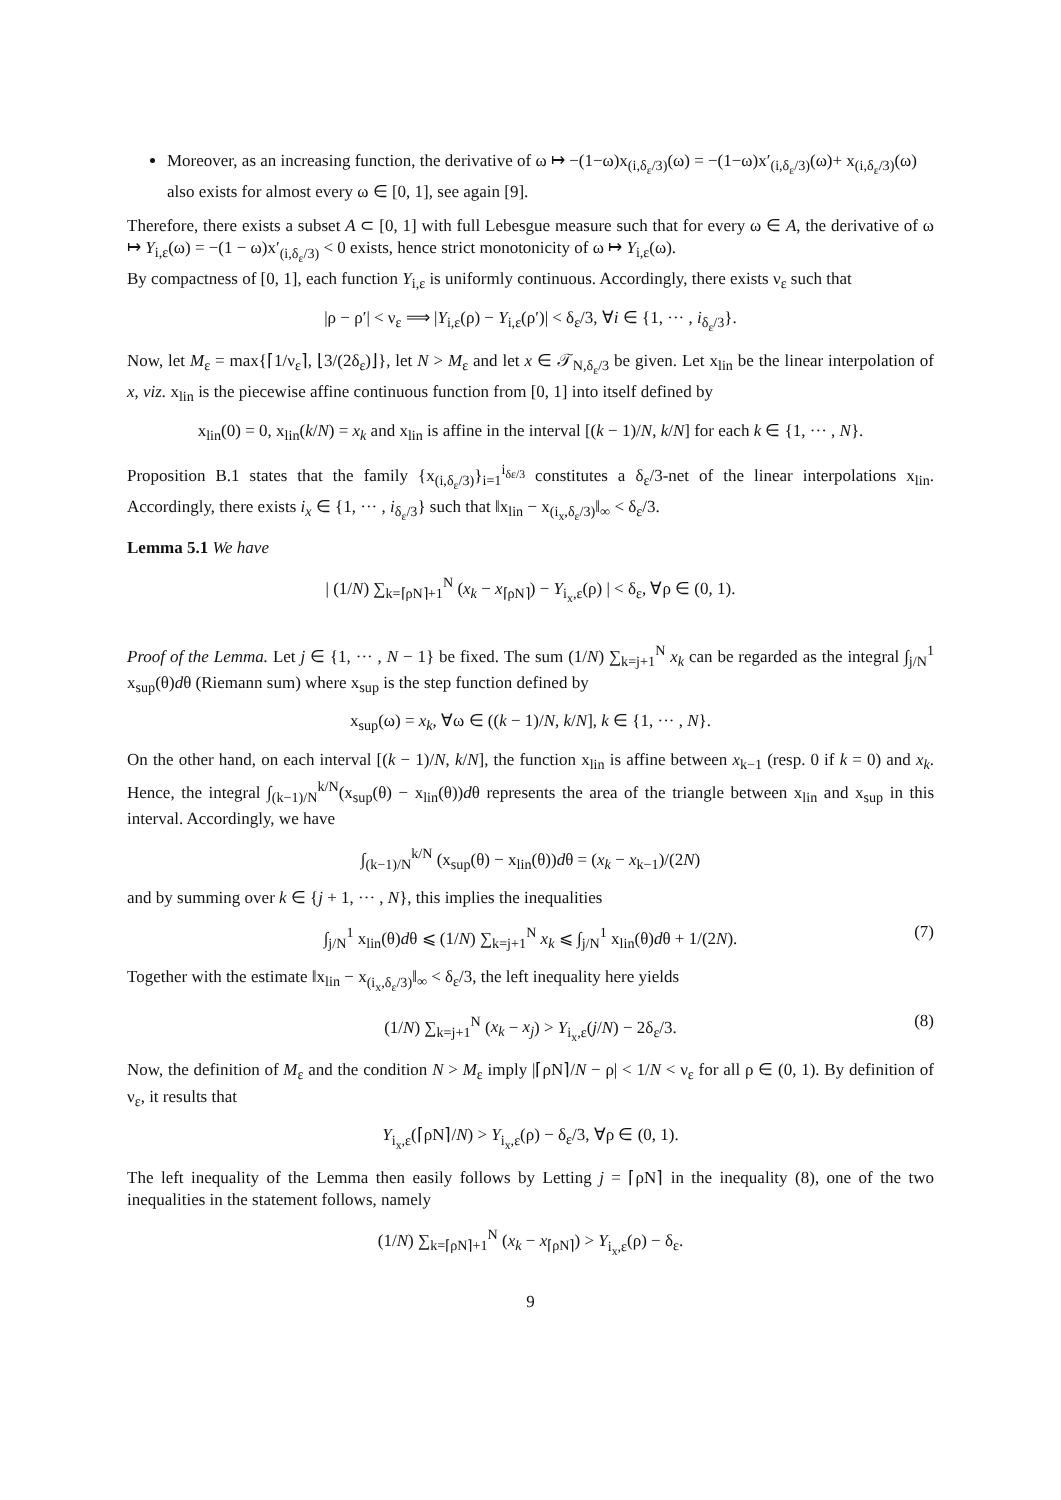Moreover, as an increasing function, the derivative of ω ↦ −(1−ω)x<sub>(i,δ<sub>ε</sub>/3)</sub>(ω) = −(1−ω)x′<sub>(i,δ<sub>ε</sub>/3)</sub>(ω)+ x<sub>(i,δ<sub>ε</sub>/3)</sub>(ω) also exists for almost every ω ∈ [0, 1], see again [9].
Therefore, there exists a subset A ⊂ [0, 1] with full Lebesgue measure such that for every ω ∈ A, the derivative of ω ↦ Y<sub>i,ε</sub>(ω) = −(1 − ω)x′<sub>(i,δ<sub>ε</sub>/3)</sub> < 0 exists, hence strict monotonicity of ω ↦ Y<sub>i,ε</sub>(ω).
By compactness of [0, 1], each function Y<sub>i,ε</sub> is uniformly continuous. Accordingly, there exists ν<sub>ε</sub> such that
|ρ − ρ′| < ν<sub>ε</sub> ⟹ |Y<sub>i,ε</sub>(ρ) − Y<sub>i,ε</sub>(ρ′)| < δ<sub>ε</sub>/3, ∀i ∈ {1, ··· , i<sub>δ<sub>ε</sub>/3</sub>}.
Now, let M<sub>ε</sub> = max{⌈1/ν<sub>ε</sub>⌉, ⌊3/(2δ<sub>ε</sub>)⌋}, let N > M<sub>ε</sub> and let x ∈ 𝒯<sub>N,δ<sub>ε</sub>/3</sub> be given. Let x<sub>lin</sub> be the linear interpolation of x, viz. x<sub>lin</sub> is the piecewise affine continuous function from [0, 1] into itself defined by
x<sub>lin</sub>(0) = 0, x<sub>lin</sub>(k/N) = x<sub>k</sub> and x<sub>lin</sub> is affine in the interval [(k − 1)/N, k/N] for each k ∈ {1, ··· , N}.
Proposition B.1 states that the family {x<sub>(i,δ<sub>ε</sub>/3)</sub>}<sub>i=1</sub><sup>i<sub>δε/3</sub></sup> constitutes a δ<sub>ε</sub>/3-net of the linear interpolations x<sub>lin</sub>. Accordingly, there exists i<sub>x</sub> ∈ {1, ··· , i<sub>δ<sub>ε</sub>/3</sub>} such that ‖x<sub>lin</sub> − x<sub>(i<sub>x</sub>,δ<sub>ε</sub>/3)</sub>‖<sub>∞</sub> < δ<sub>ε</sub>/3.
Lemma 5.1 We have
| (1/N) ∑<sub>k=⌈ρN⌉+1</sub><sup>N</sup> (x<sub>k</sub> − x<sub>⌈ρN⌉</sub>) − Y<sub>i<sub>x</sub>,ε</sub>(ρ) | < δ<sub>ε</sub>, ∀ρ ∈ (0, 1).
Proof of the Lemma. Let j ∈ {1, ··· , N − 1} be fixed. The sum (1/N) ∑<sub>k=j+1</sub><sup>N</sup> x<sub>k</sub> can be regarded as the integral ∫<sub>j/N</sub><sup>1</sup> x<sub>sup</sub>(θ)dθ (Riemann sum) where x<sub>sup</sub> is the step function defined by
x<sub>sup</sub>(ω) = x<sub>k</sub>, ∀ω ∈ ((k − 1)/N, k/N], k ∈ {1, ··· , N}.
On the other hand, on each interval [(k − 1)/N, k/N], the function x<sub>lin</sub> is affine between x<sub>k−1</sub> (resp. 0 if k = 0) and x<sub>k</sub>. Hence, the integral ∫<sub>(k−1)/N</sub><sup>k/N</sup>(x<sub>sup</sub>(θ) − x<sub>lin</sub>(θ))dθ represents the area of the triangle between x<sub>lin</sub> and x<sub>sup</sub> in this interval. Accordingly, we have
∫<sub>(k−1)/N</sub><sup>k/N</sup> (x<sub>sup</sub>(θ) − x<sub>lin</sub>(θ))dθ = (x<sub>k</sub> − x<sub>k−1</sub>)/(2N)
and by summing over k ∈ {j + 1, ··· , N}, this implies the inequalities
∫<sub>j/N</sub><sup>1</sup> x<sub>lin</sub>(θ)dθ ⩽ (1/N) ∑<sub>k=j+1</sub><sup>N</sup> x<sub>k</sub> ⩽ ∫<sub>j/N</sub><sup>1</sup> x<sub>lin</sub>(θ)dθ + 1/(2N). (7)
Together with the estimate ‖x<sub>lin</sub> − x<sub>(i<sub>x</sub>,δ<sub>ε</sub>/3)</sub>‖<sub>∞</sub> < δ<sub>ε</sub>/3, the left inequality here yields
(1/N) ∑<sub>k=j+1</sub><sup>N</sup> (x<sub>k</sub> − x<sub>j</sub>) > Y<sub>i<sub>x</sub>,ε</sub>(j/N) − 2δ<sub>ε</sub>/3. (8)
Now, the definition of M<sub>ε</sub> and the condition N > M<sub>ε</sub> imply |⌈ρN⌉/N − ρ| < 1/N < ν<sub>ε</sub> for all ρ ∈ (0, 1). By definition of ν<sub>ε</sub>, it results that
Y<sub>i<sub>x</sub>,ε</sub>(⌈ρN⌉/N) > Y<sub>i<sub>x</sub>,ε</sub>(ρ) − δ<sub>ε</sub>/3, ∀ρ ∈ (0, 1).
The left inequality of the Lemma then easily follows by Letting j = ⌈ρN⌉ in the inequality (8), one of the two inequalities in the statement follows, namely
(1/N) ∑<sub>k=⌈ρN⌉+1</sub><sup>N</sup> (x<sub>k</sub> − x<sub>⌈ρN⌉</sub>) > Y<sub>i<sub>x</sub>,ε</sub>(ρ) − δ<sub>ε</sub>.
9